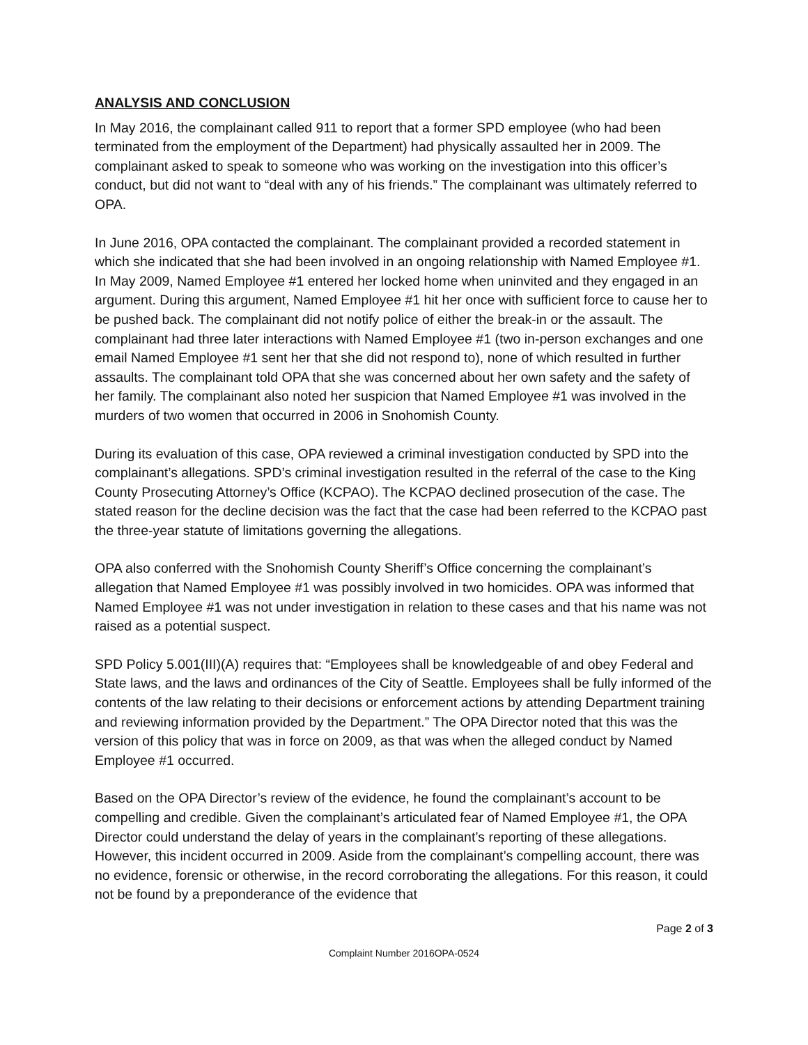ANALYSIS AND CONCLUSION
In May 2016, the complainant called 911 to report that a former SPD employee (who had been terminated from the employment of the Department) had physically assaulted her in 2009. The complainant asked to speak to someone who was working on the investigation into this officer’s conduct, but did not want to “deal with any of his friends.” The complainant was ultimately referred to OPA.
In June 2016, OPA contacted the complainant. The complainant provided a recorded statement in which she indicated that she had been involved in an ongoing relationship with Named Employee #1. In May 2009, Named Employee #1 entered her locked home when uninvited and they engaged in an argument. During this argument, Named Employee #1 hit her once with sufficient force to cause her to be pushed back. The complainant did not notify police of either the break-in or the assault. The complainant had three later interactions with Named Employee #1 (two in-person exchanges and one email Named Employee #1 sent her that she did not respond to), none of which resulted in further assaults. The complainant told OPA that she was concerned about her own safety and the safety of her family. The complainant also noted her suspicion that Named Employee #1 was involved in the murders of two women that occurred in 2006 in Snohomish County.
During its evaluation of this case, OPA reviewed a criminal investigation conducted by SPD into the complainant’s allegations. SPD’s criminal investigation resulted in the referral of the case to the King County Prosecuting Attorney’s Office (KCPAO). The KCPAO declined prosecution of the case. The stated reason for the decline decision was the fact that the case had been referred to the KCPAO past the three-year statute of limitations governing the allegations.
OPA also conferred with the Snohomish County Sheriff’s Office concerning the complainant’s allegation that Named Employee #1 was possibly involved in two homicides. OPA was informed that Named Employee #1 was not under investigation in relation to these cases and that his name was not raised as a potential suspect.
SPD Policy 5.001(III)(A) requires that: “Employees shall be knowledgeable of and obey Federal and State laws, and the laws and ordinances of the City of Seattle. Employees shall be fully informed of the contents of the law relating to their decisions or enforcement actions by attending Department training and reviewing information provided by the Department.” The OPA Director noted that this was the version of this policy that was in force on 2009, as that was when the alleged conduct by Named Employee #1 occurred.
Based on the OPA Director’s review of the evidence, he found the complainant’s account to be compelling and credible. Given the complainant’s articulated fear of Named Employee #1, the OPA Director could understand the delay of years in the complainant’s reporting of these allegations. However, this incident occurred in 2009. Aside from the complainant’s compelling account, there was no evidence, forensic or otherwise, in the record corroborating the allegations. For this reason, it could not be found by a preponderance of the evidence that
Page 2 of 3
Complaint Number 2016OPA-0524